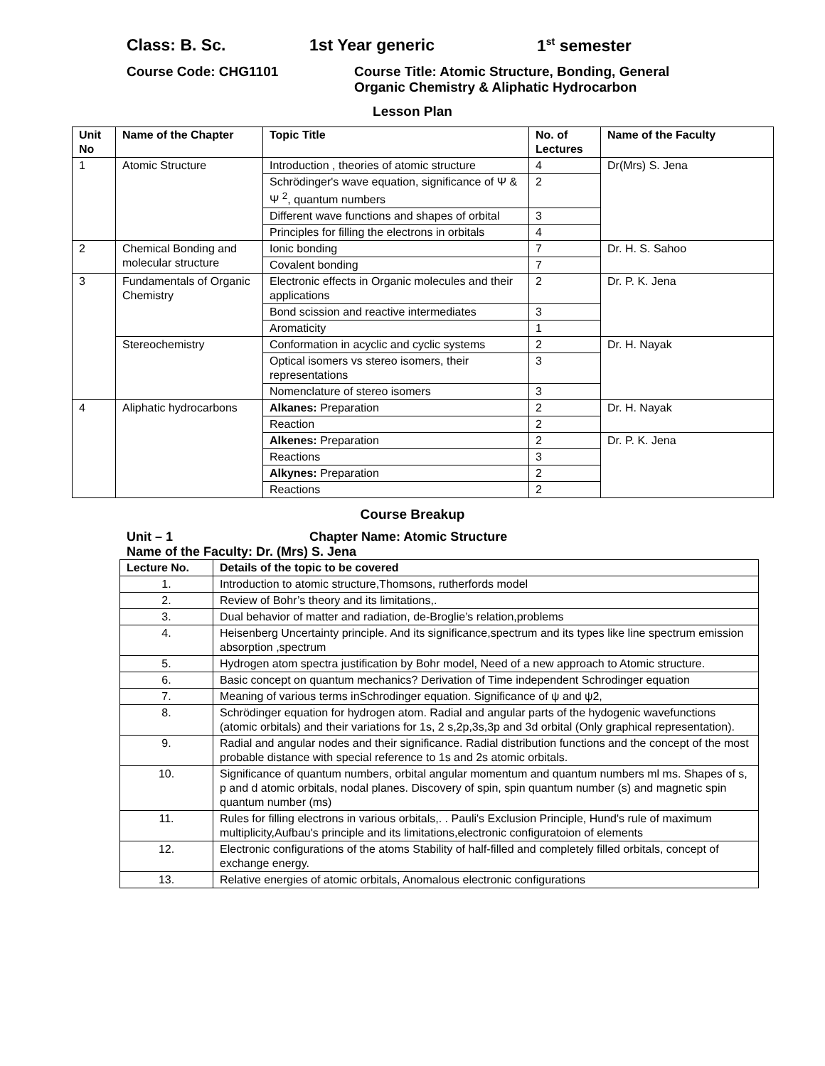Class: B. Sc. 1st Year generic 1<sup>st</sup> semester
Course Code: CHG1101 Course Title: Atomic Structure, Bonding, General
Organic Chemistry & Aliphatic Hydrocarbon
Lesson Plan
| Unit No | Name of the Chapter | Topic Title | No. of Lectures | Name of the Faculty |
| --- | --- | --- | --- | --- |
| 1 | Atomic Structure | Introduction , theories of atomic structure | 4 | Dr(Mrs) S. Jena |
| | | Schrödinger's wave equation, significance of Ψ & Ψ <sup>2</sup>, quantum numbers | 2 | |
| | | Different wave functions and shapes of orbital | 3 | |
| | | Principles for filling the electrons in orbitals | 4 | |
| 2 | Chemical Bonding and molecular structure | Ionic bonding | 7 | Dr. H. S. Sahoo |
| | | Covalent bonding | 7 | |
| 3 | Fundamentals of Organic Chemistry | Electronic effects in Organic molecules and their applications | 2 | Dr. P. K. Jena |
| | | Bond scission and reactive intermediates | 3 | |
| | | Aromaticity | 1 | |
| | Stereochemistry | Conformation in acyclic and cyclic systems | 2 | Dr. H. Nayak |
| | | Optical isomers vs stereo isomers, their representations | 3 | |
| | | Nomenclature of stereo isomers | 3 | |
| 4 | Aliphatic hydrocarbons | Alkanes: Preparation | 2 | Dr. H. Nayak |
| | | Reaction | 2 | |
| | | Alkenes: Preparation | 2 | Dr. P. K. Jena |
| | | Reactions | 3 | |
| | | Alkynes: Preparation | 2 | |
| | | Reactions | 2 | |
Course Breakup
Unit – 1 Chapter Name: Atomic Structure
Name of the Faculty: Dr. (Mrs) S. Jena
| Lecture No. | Details of the topic to be covered |
| --- | --- |
| 1. | Introduction to atomic structure,Thomsons, rutherfords model |
| 2. | Review of Bohr’s theory and its limitations,. |
| 3. | Dual behavior of matter and radiation, de-Broglie’s relation,problems |
| 4. | Heisenberg Uncertainty principle. And its significance,spectrum and its types like line spectrum emission absorption ,spectrum |
| 5. | Hydrogen atom spectra justification by Bohr model, Need of a new approach to Atomic structure. |
| 6. | Basic concept on quantum mechanics? Derivation of Time independent Schrodinger equation |
| 7. | Meaning of various terms inSchrodinger equation. Significance of ψ and ψ2, |
| 8. | Schrödinger equation for hydrogen atom. Radial and angular parts of the hydogenic wavefunctions (atomic orbitals) and their variations for 1s, 2 s,2p,3s,3p and 3d orbital (Only graphical representation). |
| 9. | Radial and angular nodes and their significance. Radial distribution functions and the concept of the most probable distance with special reference to 1s and 2s atomic orbitals. |
| 10. | Significance of quantum numbers, orbital angular momentum and quantum numbers ml ms. Shapes of s, p and d atomic orbitals, nodal planes. Discovery of spin, spin quantum number (s) and magnetic spin quantum number (ms) |
| 11. | Rules for filling electrons in various orbitals,. . Pauli's Exclusion Principle, Hund's rule of maximum multiplicity,Aufbau's principle and its limitations,electronic configuratoion of elements |
| 12. | Electronic configurations of the atoms Stability of half-filled and completely filled orbitals, concept of exchange energy. |
| 13. | Relative energies of atomic orbitals, Anomalous electronic configurations |